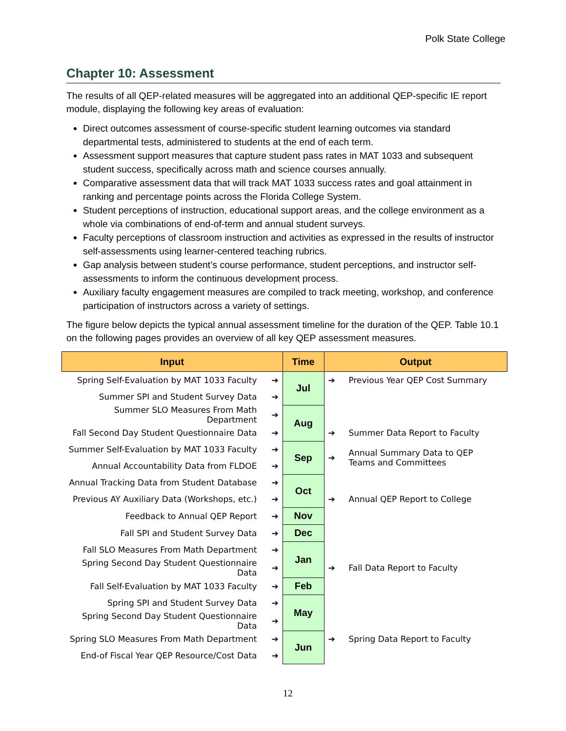Polk State College
Chapter 10: Assessment
The results of all QEP-related measures will be aggregated into an additional QEP-specific IE report module, displaying the following key areas of evaluation:
Direct outcomes assessment of course-specific student learning outcomes via standard departmental tests, administered to students at the end of each term.
Assessment support measures that capture student pass rates in MAT 1033 and subsequent student success, specifically across math and science courses annually.
Comparative assessment data that will track MAT 1033 success rates and goal attainment in ranking and percentage points across the Florida College System.
Student perceptions of instruction, educational support areas, and the college environment as a whole via combinations of end-of-term and annual student surveys.
Faculty perceptions of classroom instruction and activities as expressed in the results of instructor self-assessments using learner-centered teaching rubrics.
Gap analysis between student’s course performance, student perceptions, and instructor self-assessments to inform the continuous development process.
Auxiliary faculty engagement measures are compiled to track meeting, workshop, and conference participation of instructors across a variety of settings.
The figure below depicts the typical annual assessment timeline for the duration of the QEP. Table 10.1 on the following pages provides an overview of all key QEP assessment measures.
| Input | | Time | Output | |
| --- | --- | --- | --- | --- |
| Spring Self-Evaluation by MAT 1033 Faculty | ➔ | Jul | ➔ | Previous Year QEP Cost Summary |
| Summer SPI and Student Survey Data | ➔ | | | |
| Summer SLO Measures From Math Department | ➔ | Aug | | |
| Fall Second Day Student Questionnaire Data | ➔ | | ➔ | Summer Data Report to Faculty |
| Summer Self-Evaluation by MAT 1033 Faculty | ➔ | Sep | ➔ | Annual Summary Data to QEP Teams and Committees |
| Annual Accountability Data from FLDOE | ➔ | | | |
| Annual Tracking Data from Student Database | ➔ | Oct | | |
| Previous AY Auxiliary Data (Workshops, etc.) | ➔ | | ➔ | Annual QEP Report to College |
| Feedback to Annual QEP Report | ➔ | Nov | | |
| Fall SPI and Student Survey Data | ➔ | Dec | | |
| Fall SLO Measures From Math Department | ➔ | Jan | | |
| Spring Second Day Student Questionnaire Data | ➔ | | ➔ | Fall Data Report to Faculty |
| Fall Self-Evaluation by MAT 1033 Faculty | ➔ | Feb | | |
| Spring SPI and Student Survey Data | ➔ | May | | |
| Spring Second Day Student Questionnaire Data | ➔ | | | |
| Spring SLO Measures From Math Department | ➔ | Jun | ➔ | Spring Data Report to Faculty |
| End-of Fiscal Year QEP Resource/Cost Data | ➔ | | | |
12